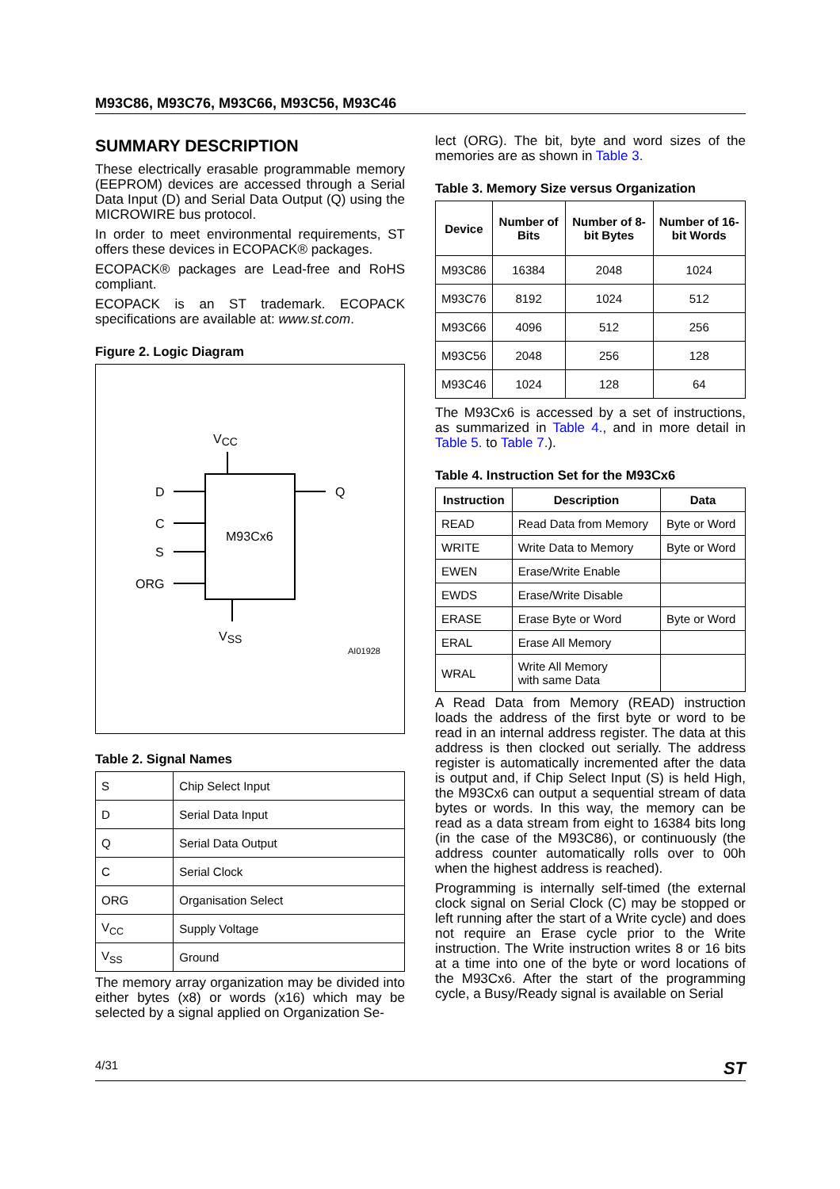M93C86, M93C76, M93C66, M93C56, M93C46
SUMMARY DESCRIPTION
These electrically erasable programmable memory (EEPROM) devices are accessed through a Serial Data Input (D) and Serial Data Output (Q) using the MICROWIRE bus protocol.
In order to meet environmental requirements, ST offers these devices in ECOPACK® packages.
ECOPACK® packages are Lead-free and RoHS compliant.
ECOPACK is an ST trademark. ECOPACK specifications are available at: www.st.com.
Figure 2. Logic Diagram
M93Cx6
VCC
VSS
D
C
S
ORG
Q
AI01928
Table 2. Signal Names
| S | Chip Select Input |
| D | Serial Data Input |
| Q | Serial Data Output |
| C | Serial Clock |
| ORG | Organisation Select |
| V<sub>CC</sub> | Supply Voltage |
| V<sub>SS</sub> | Ground |
The memory array organization may be divided into either bytes (x8) or words (x16) which may be selected by a signal applied on Organization Se-
lect (ORG). The bit, byte and word sizes of the memories are as shown in Table 3.
Table 3. Memory Size versus Organization
| Device | Number of Bits | Number of 8-bit Bytes | Number of 16-bit Words |
| --- | --- | --- | --- |
| M93C86 | 16384 | 2048 | 1024 |
| M93C76 | 8192 | 1024 | 512 |
| M93C66 | 4096 | 512 | 256 |
| M93C56 | 2048 | 256 | 128 |
| M93C46 | 1024 | 128 | 64 |
The M93Cx6 is accessed by a set of instructions, as summarized in Table 4., and in more detail in Table 5. to Table 7.).
Table 4. Instruction Set for the M93Cx6
| Instruction | Description | Data |
| --- | --- | --- |
| READ | Read Data from Memory | Byte or Word |
| WRITE | Write Data to Memory | Byte or Word |
| EWEN | Erase/Write Enable | |
| EWDS | Erase/Write Disable | |
| ERASE | Erase Byte or Word | Byte or Word |
| ERAL | Erase All Memory | |
| WRAL | Write All Memory with same Data | |
A Read Data from Memory (READ) instruction loads the address of the first byte or word to be read in an internal address register. The data at this address is then clocked out serially. The address register is automatically incremented after the data is output and, if Chip Select Input (S) is held High, the M93Cx6 can output a sequential stream of data bytes or words. In this way, the memory can be read as a data stream from eight to 16384 bits long (in the case of the M93C86), or continuously (the address counter automatically rolls over to 00h when the highest address is reached).
Programming is internally self-timed (the external clock signal on Serial Clock (C) may be stopped or left running after the start of a Write cycle) and does not require an Erase cycle prior to the Write instruction. The Write instruction writes 8 or 16 bits at a time into one of the byte or word locations of the M93Cx6. After the start of the programming cycle, a Busy/Ready signal is available on Serial
4/31 ST